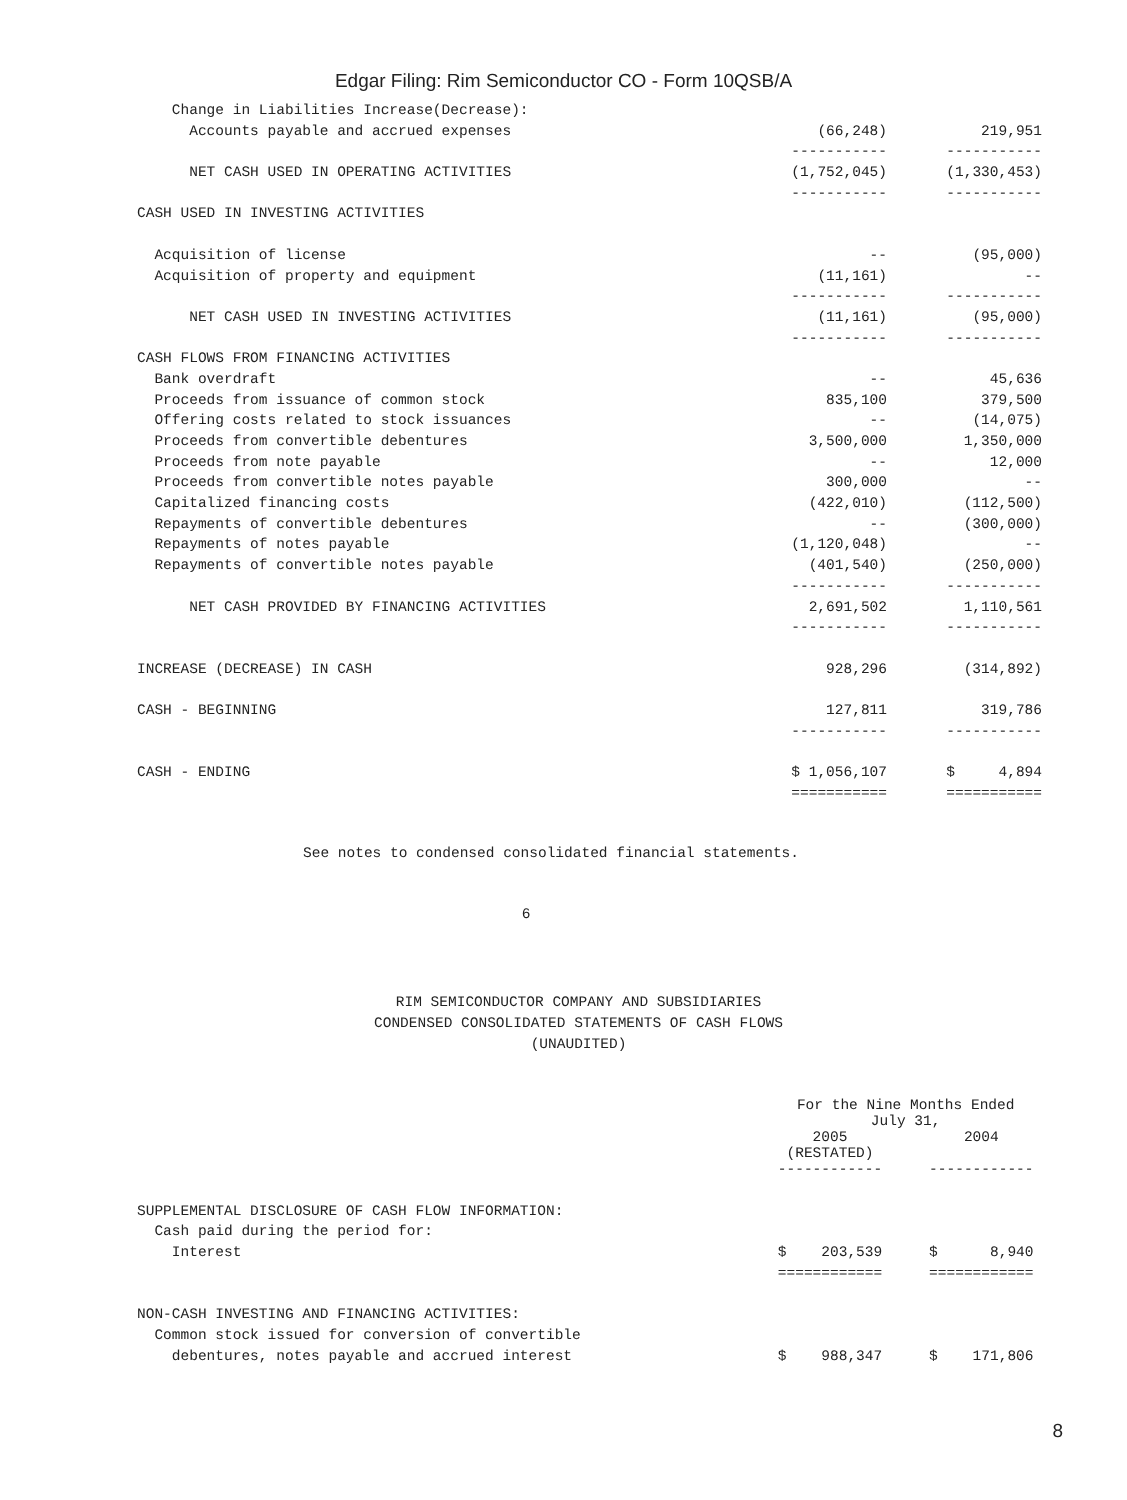Edgar Filing: Rim Semiconductor CO - Form 10QSB/A
| Change in Liabilities Increase(Decrease): | | |
| Accounts payable and accrued expenses | (66,248) | 219,951 |
| | ----------- | ----------- |
| NET CASH USED IN OPERATING ACTIVITIES | (1,752,045) | (1,330,453) |
| | ----------- | ----------- |
| CASH USED IN INVESTING ACTIVITIES | | |
| Acquisition of license | -- | (95,000) |
| Acquisition of property and equipment | (11,161) | -- |
| | ----------- | ----------- |
| NET CASH USED IN INVESTING ACTIVITIES | (11,161) | (95,000) |
| | ----------- | ----------- |
| CASH FLOWS FROM FINANCING ACTIVITIES | | |
| Bank overdraft | -- | 45,636 |
| Proceeds from issuance of common stock | 835,100 | 379,500 |
| Offering costs related to stock issuances | -- | (14,075) |
| Proceeds from convertible debentures | 3,500,000 | 1,350,000 |
| Proceeds from note payable | -- | 12,000 |
| Proceeds from convertible notes payable | 300,000 | -- |
| Capitalized financing costs | (422,010) | (112,500) |
| Repayments of convertible debentures | -- | (300,000) |
| Repayments of notes payable | (1,120,048) | -- |
| Repayments of convertible notes payable | (401,540) | (250,000) |
| | ----------- | ----------- |
| NET CASH PROVIDED BY FINANCING ACTIVITIES | 2,691,502 | 1,110,561 |
| | ----------- | ----------- |
| INCREASE (DECREASE) IN CASH | 928,296 | (314,892) |
| CASH - BEGINNING | 127,811 | 319,786 |
| | ----------- | ----------- |
| CASH - ENDING | $ 1,056,107 | $ 4,894 |
| | =========== | =========== |
See notes to condensed consolidated financial statements.
6
RIM SEMICONDUCTOR COMPANY AND SUBSIDIARIES CONDENSED CONSOLIDATED STATEMENTS OF CASH FLOWS (UNAUDITED)
| | For the Nine Months Ended July 31, | |
| | 2005 (RESTATED) | 2004 |
| | ------------ | ------------ |
| SUPPLEMENTAL DISCLOSURE OF CASH FLOW INFORMATION: | | |
| Cash paid during the period for: | | |
| Interest | $ 203,539 | $ 8,940 |
| | ============ | ============ |
| NON-CASH INVESTING AND FINANCING ACTIVITIES: | | |
| Common stock issued for conversion of convertible | | |
| debentures, notes payable and accrued interest | $ 988,347 | $ 171,806 |
8